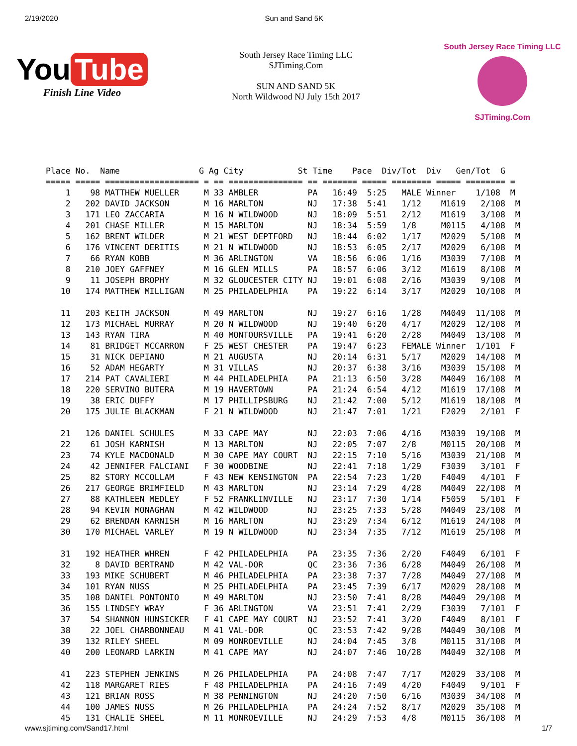2/19/2020 Sun and Sand 5K
You Tube
Finish Line Video
South Jersey Race Timing LLC
SJTiming.Com
SUN AND SAND 5K
North Wildwood NJ July 15th 2017
South Jersey Race Timing LLC
SJTiming.Com
Place No.  Name                G Ag City           St Time    Pace  Div/Tot  Div   Gen/Tot  G
===== ===== =================== = == =============== == ======= ===== ======== ===== ======== =
    1    98 MATTHEW MUELLER     M 33 AMBLER          PA   16:49  5:25   MALE Winner    1/108  M
    2   202 DAVID JACKSON       M 16 MARLTON         NJ   17:38  5:41   1/12    M1619   2/108  M
    3   171 LEO ZACCARIA        M 16 N WILDWOOD      NJ   18:09  5:51   2/12    M1619   3/108  M
    4   201 CHASE MILLER        M 15 MARLTON         NJ   18:34  5:59   1/8     M0115   4/108  M
    5   162 BRENT WILDER        M 21 WEST DEPTFORD   NJ   18:44  6:02   1/17    M2029   5/108  M
    6   176 VINCENT DERITIS     M 21 N WILDWOOD      NJ   18:53  6:05   2/17    M2029   6/108  M
    7    66 RYAN KOBB           M 36 ARLINGTON       VA   18:56  6:06   1/16    M3039   7/108  M
    8   210 JOEY GAFFNEY        M 16 GLEN MILLS      PA   18:57  6:06   3/12    M1619   8/108  M
    9    11 JOSEPH BROPHY       M 32 GLOUCESTER CITY NJ   19:01  6:08   2/16    M3039   9/108  M
   10   174 MATTHEW MILLIGAN    M 25 PHILADELPHIA    PA   19:22  6:14   3/17    M2029  10/108  M

   11   203 KEITH JACKSON       M 49 MARLTON         NJ   19:27  6:16   1/28    M4049  11/108  M
   12   173 MICHAEL MURRAY      M 20 N WILDWOOD      NJ   19:40  6:20   4/17    M2029  12/108  M
   13   143 RYAN TIRA           M 40 MONTOURSVILLE   PA   19:41  6:20   2/28    M4049  13/108  M
   14    81 BRIDGET MCCARRON    F 25 WEST CHESTER    PA   19:47  6:23   FEMALE Winner  1/101  F
   15    31 NICK DEPIANO        M 21 AUGUSTA         NJ   20:14  6:31   5/17    M2029  14/108  M
   16    52 ADAM HEGARTY        M 31 VILLAS          NJ   20:37  6:38   3/16    M3039  15/108  M
   17   214 PAT CAVALIERI       M 44 PHILADELPHIA    PA   21:13  6:50   3/28    M4049  16/108  M
   18   220 SERVINO BUTERA      M 19 HAVERTOWN       PA   21:24  6:54   4/12    M1619  17/108  M
   19    38 ERIC DUFFY          M 17 PHILLIPSBURG    NJ   21:42  7:00   5/12    M1619  18/108  M
   20   175 JULIE BLACKMAN      F 21 N WILDWOOD      NJ   21:47  7:01   1/21    F2029   2/101  F

   21   126 DANIEL SCHULES      M 33 CAPE MAY        NJ   22:03  7:06   4/16    M3039  19/108  M
   22    61 JOSH KARNISH        M 13 MARLTON         NJ   22:05  7:07   2/8     M0115  20/108  M
   23    74 KYLE MACDONALD      M 30 CAPE MAY COURT  NJ   22:15  7:10   5/16    M3039  21/108  M
   24    42 JENNIFER FALCIANI   F 30 WOODBINE        NJ   22:41  7:18   1/29    F3039   3/101  F
   25    82 STORY MCCOLLAM      F 43 NEW KENSINGTON  PA   22:54  7:23   1/20    F4049   4/101  F
   26   217 GEORGE BRIMFIELD    M 43 MARLTON         NJ   23:14  7:29   4/28    M4049  22/108  M
   27    88 KATHLEEN MEDLEY     F 52 FRANKLINVILLE   NJ   23:17  7:30   1/14    F5059   5/101  F
   28    94 KEVIN MONAGHAN      M 42 WILDWOOD        NJ   23:25  7:33   5/28    M4049  23/108  M
   29    62 BRENDAN KARNISH     M 16 MARLTON         NJ   23:29  7:34   6/12    M1619  24/108  M
   30   170 MICHAEL VARLEY      M 19 N WILDWOOD      NJ   23:34  7:35   7/12    M1619  25/108  M

   31   192 HEATHER WHREN       F 42 PHILADELPHIA    PA   23:35  7:36   2/20    F4049   6/101  F
   32     8 DAVID BERTRAND      M 42 VAL-DOR         QC   23:36  7:36   6/28    M4049  26/108  M
   33   193 MIKE SCHUBERT       M 46 PHILADELPHIA    PA   23:38  7:37   7/28    M4049  27/108  M
   34   101 RYAN NUSS           M 25 PHILADELPHIA    PA   23:45  7:39   6/17    M2029  28/108  M
   35   108 DANIEL PONTONIO     M 49 MARLTON         NJ   23:50  7:41   8/28    M4049  29/108  M
   36   155 LINDSEY WRAY        F 36 ARLINGTON       VA   23:51  7:41   2/29    F3039   7/101  F
   37    54 SHANNON HUNSICKER   F 41 CAPE MAY COURT  NJ   23:52  7:41   3/20    F4049   8/101  F
   38    22 JOEL CHARBONNEAU    M 41 VAL-DOR         QC   23:53  7:42   9/28    M4049  30/108  M
   39   132 RILEY SHEEL         M 09 MONROEVILLE     NJ   24:04  7:45   3/8     M0115  31/108  M
   40   200 LEONARD LARKIN      M 41 CAPE MAY        NJ   24:07  7:46  10/28    M4049  32/108  M

   41   223 STEPHEN JENKINS     M 26 PHILADELPHIA    PA   24:08  7:47   7/17    M2029  33/108  M
   42   118 MARGARET RIES       F 48 PHILADELPHIA    PA   24:16  7:49   4/20    F4049   9/101  F
   43   121 BRIAN ROSS          M 38 PENNINGTON      NJ   24:20  7:50   6/16    M3039  34/108  M
   44   100 JAMES NUSS          M 26 PHILADELPHIA    PA   24:24  7:52   8/17    M2029  35/108  M
   45   131 CHALIE SHEEL        M 11 MONROEVILLE     NJ   24:29  7:53   4/8     M0115  36/108  M
www.sjtiming.com/Sand17.html 1/7